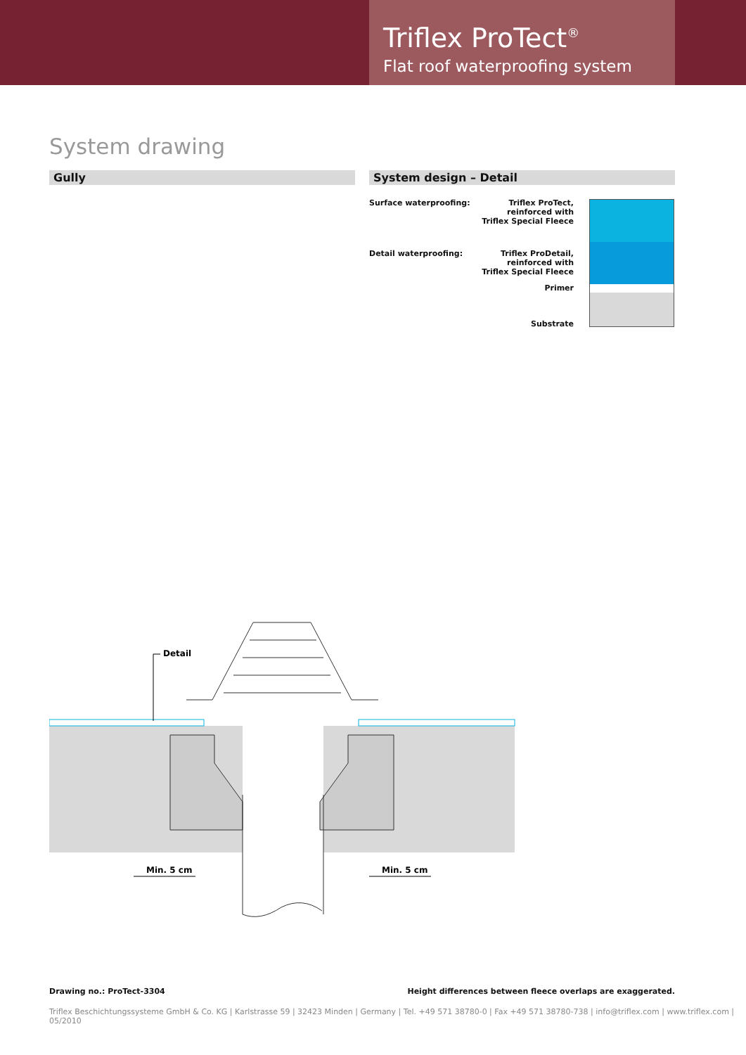Triflex ProTect<sup>®</sup>
Flat roof waterproofing system
System drawing
Gully System design – Detail
Surface waterproofing:
Triflex ProTect,
reinforced with
Triflex Special Fleece
Detail waterproofing:
Triflex ProDetail,
reinforced with
Triflex Special Fleece
Primer
Substrate
Detail
Min. 5 cm
Min. 5 cm
Drawing no.: ProTect-3304
Height differences between fleece overlaps are exaggerated.
Triflex Beschichtungssysteme GmbH & Co. KG | Karlstrasse 59 | 32423 Minden | Germany | Tel. +49 571 38780-0 | Fax +49 571 38780-738 | info@triflex.com | www.triflex.com | 05/2010